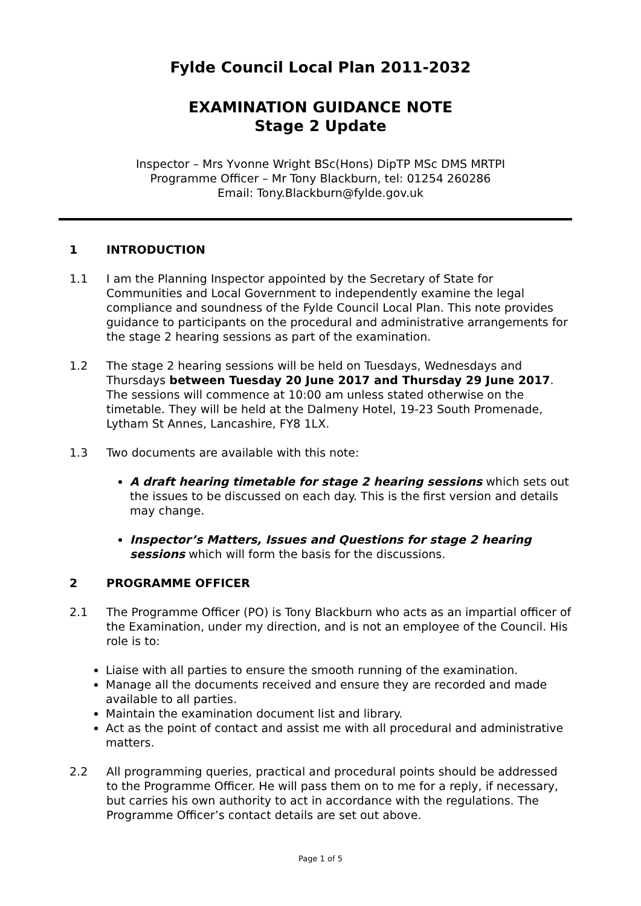Fylde Council Local Plan 2011-2032
EXAMINATION GUIDANCE NOTE
Stage 2 Update
Inspector – Mrs Yvonne Wright BSc(Hons) DipTP MSc DMS MRTPI
Programme Officer – Mr Tony Blackburn, tel: 01254 260286
Email: Tony.Blackburn@fylde.gov.uk
1 INTRODUCTION
1.1 I am the Planning Inspector appointed by the Secretary of State for Communities and Local Government to independently examine the legal compliance and soundness of the Fylde Council Local Plan. This note provides guidance to participants on the procedural and administrative arrangements for the stage 2 hearing sessions as part of the examination.
1.2 The stage 2 hearing sessions will be held on Tuesdays, Wednesdays and Thursdays between Tuesday 20 June 2017 and Thursday 29 June 2017. The sessions will commence at 10:00 am unless stated otherwise on the timetable. They will be held at the Dalmeny Hotel, 19-23 South Promenade, Lytham St Annes, Lancashire, FY8 1LX.
1.3 Two documents are available with this note:
A draft hearing timetable for stage 2 hearing sessions which sets out the issues to be discussed on each day. This is the first version and details may change.
Inspector’s Matters, Issues and Questions for stage 2 hearing sessions which will form the basis for the discussions.
2 PROGRAMME OFFICER
2.1 The Programme Officer (PO) is Tony Blackburn who acts as an impartial officer of the Examination, under my direction, and is not an employee of the Council. His role is to:
Liaise with all parties to ensure the smooth running of the examination.
Manage all the documents received and ensure they are recorded and made available to all parties.
Maintain the examination document list and library.
Act as the point of contact and assist me with all procedural and administrative matters.
2.2 All programming queries, practical and procedural points should be addressed to the Programme Officer. He will pass them on to me for a reply, if necessary, but carries his own authority to act in accordance with the regulations. The Programme Officer’s contact details are set out above.
Page 1 of 5